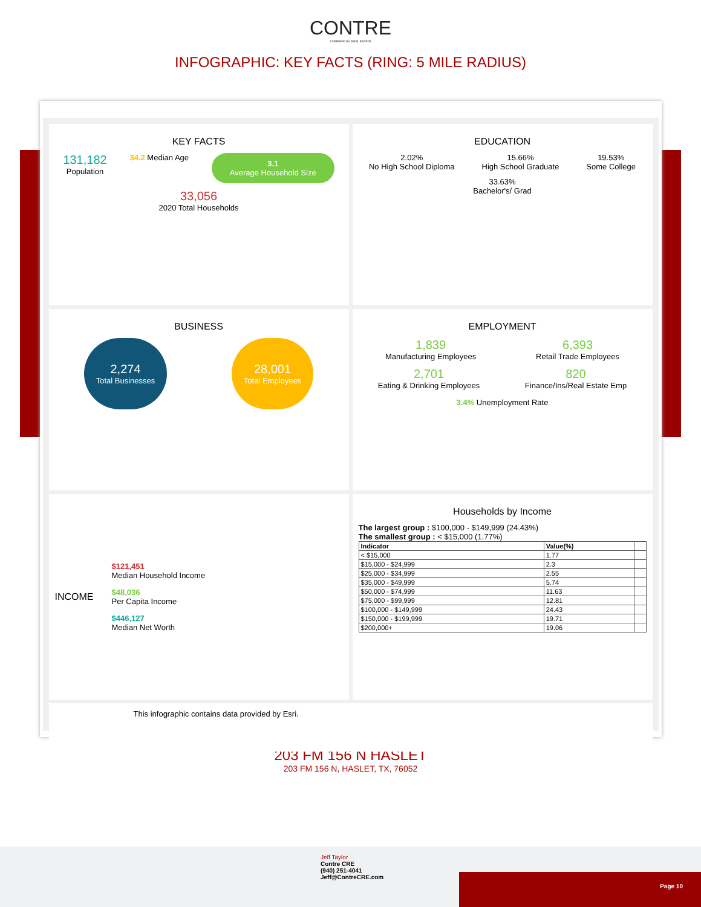CONTRE
COMMERCIAL REAL ESTATE
INFOGRAPHIC: KEY FACTS (RING: 5 MILE RADIUS)
KEY FACTS
131,182
Population
34.2 Median Age
3.1
Average Household Size
33,056
2020 Total Households
EDUCATION
2.02%
No High School Diploma
15.66%
High School Graduate
19.53%
Some College
33.63%
Bachelor's/ Grad
BUSINESS
2,274
Total Businesses
28,001
Total Employees
EMPLOYMENT
1,839
Manufacturing Employees
6,393
Retail Trade Employees
2,701
Eating & Drinking Employees
820
Finance/Ins/Real Estate Emp
3.4% Unemployment Rate
INCOME
$121,451
Median Household Income
$48,036
Per Capita Income
$446,127
Median Net Worth
Households by Income
The largest group : $100,000 - $149,999 (24.43%)
The smallest group : < $15,000 (1.77%)
| Indicator | Value(%) | |
| --- | --- | --- |
| < $15,000 | 1.77 | |
| $15,000 - $24,999 | 2.3 | |
| $25,000 - $34,999 | 2.55 | |
| $35,000 - $49,999 | 5.74 | |
| $50,000 - $74,999 | 11.63 | |
| $75,000 - $99,999 | 12.81 | |
| $100,000 - $149,999 | 24.43 | |
| $150,000 - $199,999 | 19.71 | |
| $200,000+ | 19.06 | |
This infographic contains data provided by Esri.
203 FM 156 N HASLET
203 FM 156 N, HASLET, TX, 76052
Jeff Taylor
Contre CRE
(940) 251-4041
Jeff@ContreCRE.com
Page 10